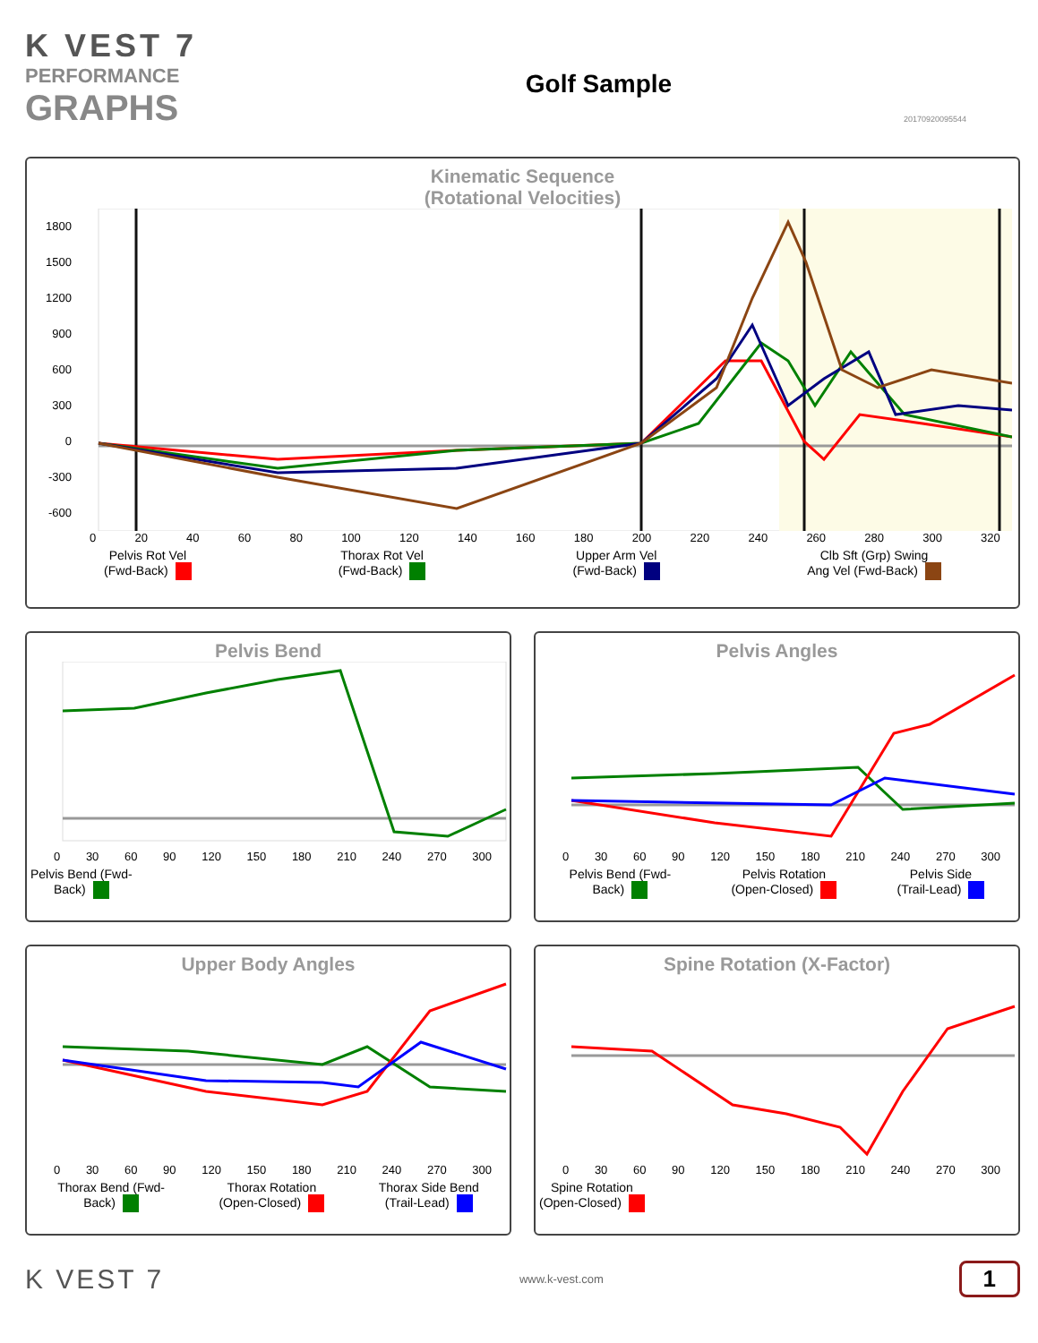K VEST 7
PERFORMANCE
GRAPHS
Golf Sample
20170920095544
Kinematic Sequence
(Rotational Velocities)
1800
1500
1200
900
600
300
0
-300
-600
0 20 40 60 80 100 120 140 160 180 200 220 240 260 280 300 320
Pelvis Rot Vel
(Fwd-Back)
Thorax Rot Vel
(Fwd-Back)
Upper Arm Vel
(Fwd-Back)
Clb Sft (Grp) Swing
Ang Vel (Fwd-Back)
Pelvis Bend
0 30 60 90 120 150 180 210 240 270 300
Pelvis Bend (Fwd-
Back)
Pelvis Angles
0 30 60 90 120 150 180 210 240 270 300
Pelvis Bend (Fwd-
Back)
Pelvis Rotation
(Open-Closed)
Pelvis Side
(Trail-Lead)
Upper Body Angles
0 30 60 90 120 150 180 210 240 270 300
Thorax Bend (Fwd-
Back)
Thorax Rotation
(Open-Closed)
Thorax Side Bend
(Trail-Lead)
Spine Rotation (X-Factor)
0 30 60 90 120 150 180 210 240 270 300
Spine Rotation
(Open-Closed)
K VEST 7
www.k-vest.com
1